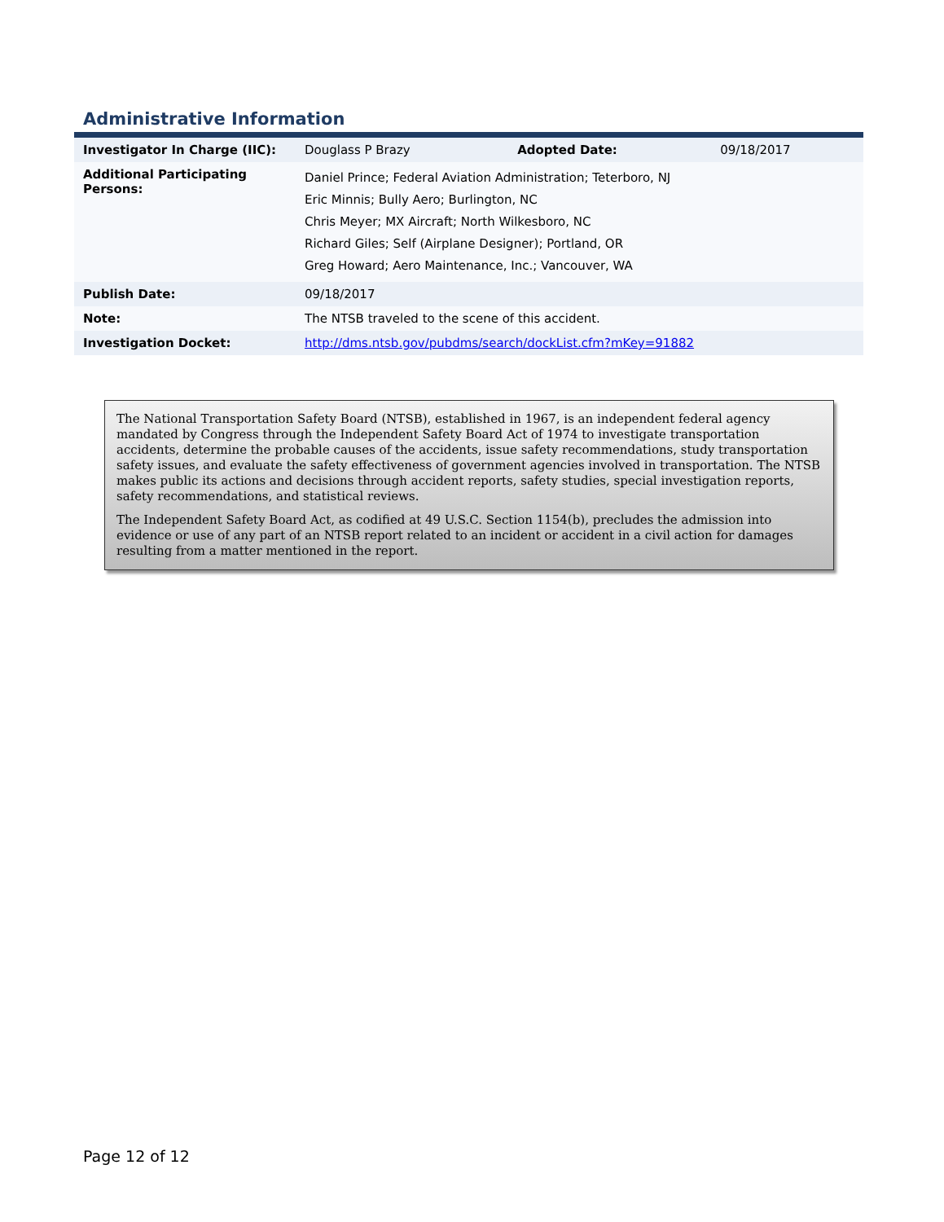Administrative Information
| Investigator In Charge (IIC): | Douglass P Brazy | Adopted Date: | 09/18/2017 |
| Additional Participating Persons: | Daniel Prince; Federal Aviation Administration; Teterboro, NJ Eric Minnis; Bully Aero; Burlington, NC Chris Meyer; MX Aircraft; North Wilkesboro, NC Richard Giles; Self (Airplane Designer); Portland, OR Greg Howard; Aero Maintenance, Inc.; Vancouver, WA | | |
| Publish Date: | 09/18/2017 | | |
| Note: | The NTSB traveled to the scene of this accident. | | |
| Investigation Docket: | http://dms.ntsb.gov/pubdms/search/dockList.cfm?mKey=91882 | | |
The National Transportation Safety Board (NTSB), established in 1967, is an independent federal agency mandated by Congress through the Independent Safety Board Act of 1974 to investigate transportation accidents, determine the probable causes of the accidents, issue safety recommendations, study transportation safety issues, and evaluate the safety effectiveness of government agencies involved in transportation. The NTSB makes public its actions and decisions through accident reports, safety studies, special investigation reports, safety recommendations, and statistical reviews.
The Independent Safety Board Act, as codified at 49 U.S.C. Section 1154(b), precludes the admission into evidence or use of any part of an NTSB report related to an incident or accident in a civil action for damages resulting from a matter mentioned in the report.
Page 12 of 12